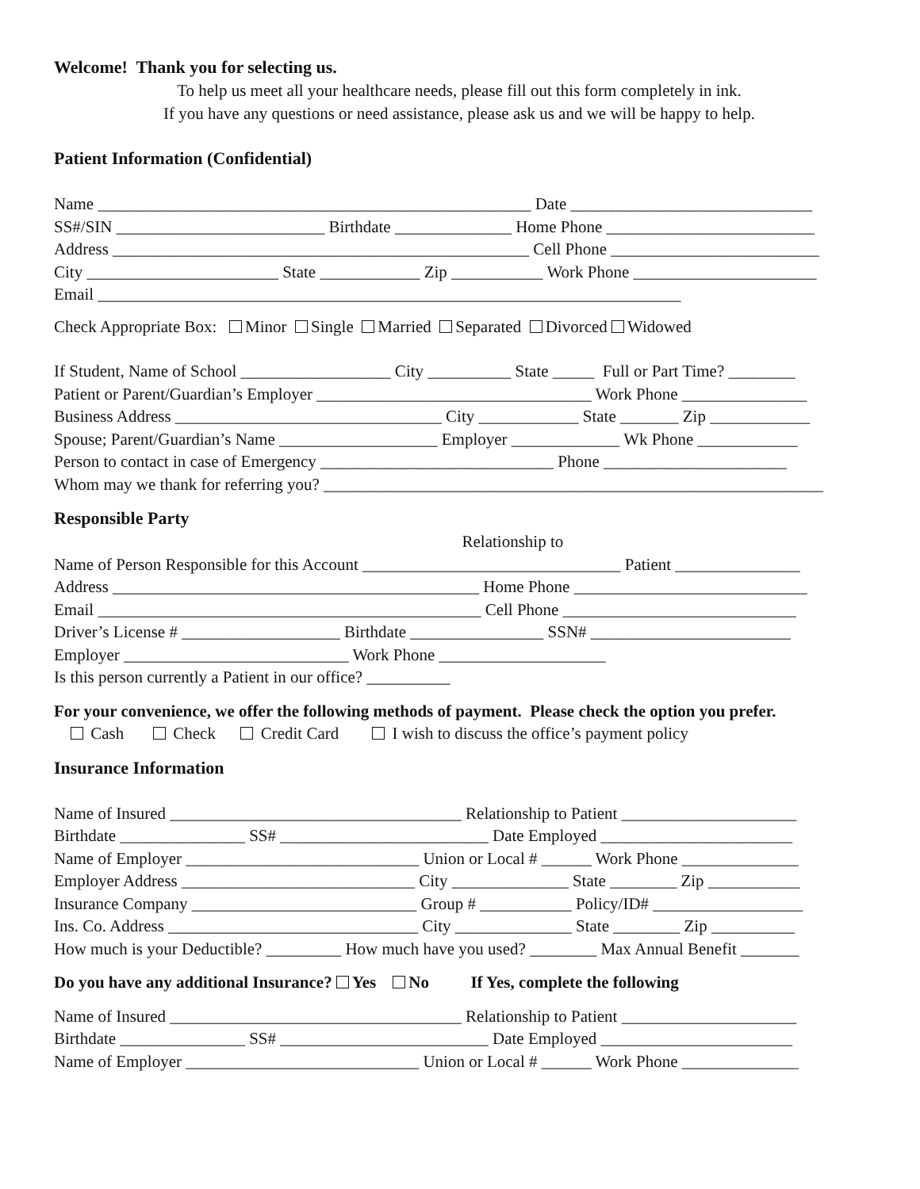Welcome! Thank you for selecting us.
To help us meet all your healthcare needs, please fill out this form completely in ink.
If you have any questions or need assistance, please ask us and we will be happy to help.
Patient Information (Confidential)
Name ____________________________________________________ Date _____________________________
SS#/SIN _________________________ Birthdate ______________ Home Phone _________________________
Address __________________________________________________ Cell Phone _________________________
City _______________________ State ____________ Zip ___________ Work Phone ______________________
Email ______________________________________________________________________
Check Appropriate Box: Minor Single Married Separated Divorced Widowed
If Student, Name of School __________________ City __________ State _____ Full or Part Time? ________
Patient or Parent/Guardian’s Employer _________________________________ Work Phone _______________
Business Address ________________________________ City ____________ State _______ Zip ____________
Spouse; Parent/Guardian’s Name ___________________ Employer _____________ Wk Phone ____________
Person to contact in case of Emergency ____________________________ Phone ______________________
Whom may we thank for referring you? ____________________________________________________________
Responsible Party
Relationship to
Name of Person Responsible for this Account _______________________________ Patient _______________
Address ____________________________________________ Home Phone ____________________________
Email ______________________________________________ Cell Phone ____________________________
Driver’s License # ___________________ Birthdate ________________ SSN# ________________________
Employer ___________________________ Work Phone ____________________
Is this person currently a Patient in our office? __________
For your convenience, we offer the following methods of payment. Please check the option you prefer.
Cash Check Credit Card I wish to discuss the office’s payment policy
Insurance Information
Name of Insured ___________________________________ Relationship to Patient _____________________
Birthdate _______________ SS# _________________________ Date Employed _______________________
Name of Employer ____________________________ Union or Local # ______ Work Phone ______________
Employer Address ____________________________ City ______________ State ________ Zip ___________
Insurance Company ___________________________ Group # ___________ Policy/ID# __________________
Ins. Co. Address ______________________________ City ______________ State ________ Zip __________
How much is your Deductible? _________ How much have you used? ________ Max Annual Benefit _______
Do you have any additional Insurance? Yes No If Yes, complete the following
Name of Insured ___________________________________ Relationship to Patient _____________________
Birthdate _______________ SS# _________________________ Date Employed _______________________
Name of Employer ____________________________ Union or Local # ______ Work Phone ______________